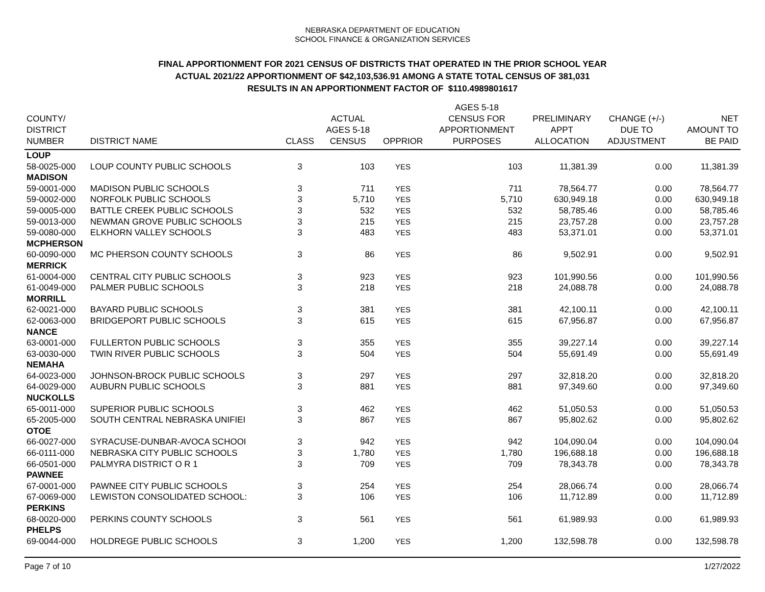NEBRASKA DEPARTMENT OF EDUCATION
SCHOOL FINANCE & ORGANIZATION SERVICES
FINAL APPORTIONMENT FOR 2021 CENSUS OF DISTRICTS THAT OPERATED IN THE PRIOR SCHOOL YEAR
ACTUAL 2021/22 APPORTIONMENT OF $42,103,536.91 AMONG A STATE TOTAL CENSUS OF 381,031
RESULTS IN AN APPORTIONMENT FACTOR OF $110.4989801617
| COUNTY/ DISTRICT NUMBER | DISTRICT NAME | CLASS | ACTUAL AGES 5-18 CENSUS | OPPRIOR | AGES 5-18 CENSUS FOR APPORTIONMENT PURPOSES | PRELIMINARY APPT ALLOCATION | CHANGE (+/-) DUE TO ADJUSTMENT | NET AMOUNT TO BE PAID |
| --- | --- | --- | --- | --- | --- | --- | --- | --- |
| LOUP | | | | | | | | |
| 58-0025-000 | LOUP COUNTY PUBLIC SCHOOLS | 3 | 103 | YES | 103 | 11,381.39 | 0.00 | 11,381.39 |
| MADISON | | | | | | | | |
| 59-0001-000 | MADISON PUBLIC SCHOOLS | 3 | 711 | YES | 711 | 78,564.77 | 0.00 | 78,564.77 |
| 59-0002-000 | NORFOLK PUBLIC SCHOOLS | 3 | 5,710 | YES | 5,710 | 630,949.18 | 0.00 | 630,949.18 |
| 59-0005-000 | BATTLE CREEK PUBLIC SCHOOLS | 3 | 532 | YES | 532 | 58,785.46 | 0.00 | 58,785.46 |
| 59-0013-000 | NEWMAN GROVE PUBLIC SCHOOLS | 3 | 215 | YES | 215 | 23,757.28 | 0.00 | 23,757.28 |
| 59-0080-000 | ELKHORN VALLEY SCHOOLS | 3 | 483 | YES | 483 | 53,371.01 | 0.00 | 53,371.01 |
| MCPHERSON | | | | | | | | |
| 60-0090-000 | MC PHERSON COUNTY SCHOOLS | 3 | 86 | YES | 86 | 9,502.91 | 0.00 | 9,502.91 |
| MERRICK | | | | | | | | |
| 61-0004-000 | CENTRAL CITY PUBLIC SCHOOLS | 3 | 923 | YES | 923 | 101,990.56 | 0.00 | 101,990.56 |
| 61-0049-000 | PALMER PUBLIC SCHOOLS | 3 | 218 | YES | 218 | 24,088.78 | 0.00 | 24,088.78 |
| MORRILL | | | | | | | | |
| 62-0021-000 | BAYARD PUBLIC SCHOOLS | 3 | 381 | YES | 381 | 42,100.11 | 0.00 | 42,100.11 |
| 62-0063-000 | BRIDGEPORT PUBLIC SCHOOLS | 3 | 615 | YES | 615 | 67,956.87 | 0.00 | 67,956.87 |
| NANCE | | | | | | | | |
| 63-0001-000 | FULLERTON PUBLIC SCHOOLS | 3 | 355 | YES | 355 | 39,227.14 | 0.00 | 39,227.14 |
| 63-0030-000 | TWIN RIVER PUBLIC SCHOOLS | 3 | 504 | YES | 504 | 55,691.49 | 0.00 | 55,691.49 |
| NEMAHA | | | | | | | | |
| 64-0023-000 | JOHNSON-BROCK PUBLIC SCHOOLS | 3 | 297 | YES | 297 | 32,818.20 | 0.00 | 32,818.20 |
| 64-0029-000 | AUBURN PUBLIC SCHOOLS | 3 | 881 | YES | 881 | 97,349.60 | 0.00 | 97,349.60 |
| NUCKOLLS | | | | | | | | |
| 65-0011-000 | SUPERIOR PUBLIC SCHOOLS | 3 | 462 | YES | 462 | 51,050.53 | 0.00 | 51,050.53 |
| 65-2005-000 | SOUTH CENTRAL NEBRASKA UNIFIEI | 3 | 867 | YES | 867 | 95,802.62 | 0.00 | 95,802.62 |
| OTOE | | | | | | | | |
| 66-0027-000 | SYRACUSE-DUNBAR-AVOCA SCHOOI | 3 | 942 | YES | 942 | 104,090.04 | 0.00 | 104,090.04 |
| 66-0111-000 | NEBRASKA CITY PUBLIC SCHOOLS | 3 | 1,780 | YES | 1,780 | 196,688.18 | 0.00 | 196,688.18 |
| 66-0501-000 | PALMYRA DISTRICT O R 1 | 3 | 709 | YES | 709 | 78,343.78 | 0.00 | 78,343.78 |
| PAWNEE | | | | | | | | |
| 67-0001-000 | PAWNEE CITY PUBLIC SCHOOLS | 3 | 254 | YES | 254 | 28,066.74 | 0.00 | 28,066.74 |
| 67-0069-000 | LEWISTON CONSOLIDATED SCHOOL: | 3 | 106 | YES | 106 | 11,712.89 | 0.00 | 11,712.89 |
| PERKINS | | | | | | | | |
| 68-0020-000 | PERKINS COUNTY SCHOOLS | 3 | 561 | YES | 561 | 61,989.93 | 0.00 | 61,989.93 |
| PHELPS | | | | | | | | |
| 69-0044-000 | HOLDREGE PUBLIC SCHOOLS | 3 | 1,200 | YES | 1,200 | 132,598.78 | 0.00 | 132,598.78 |
Page 7 of 10 1/27/2022